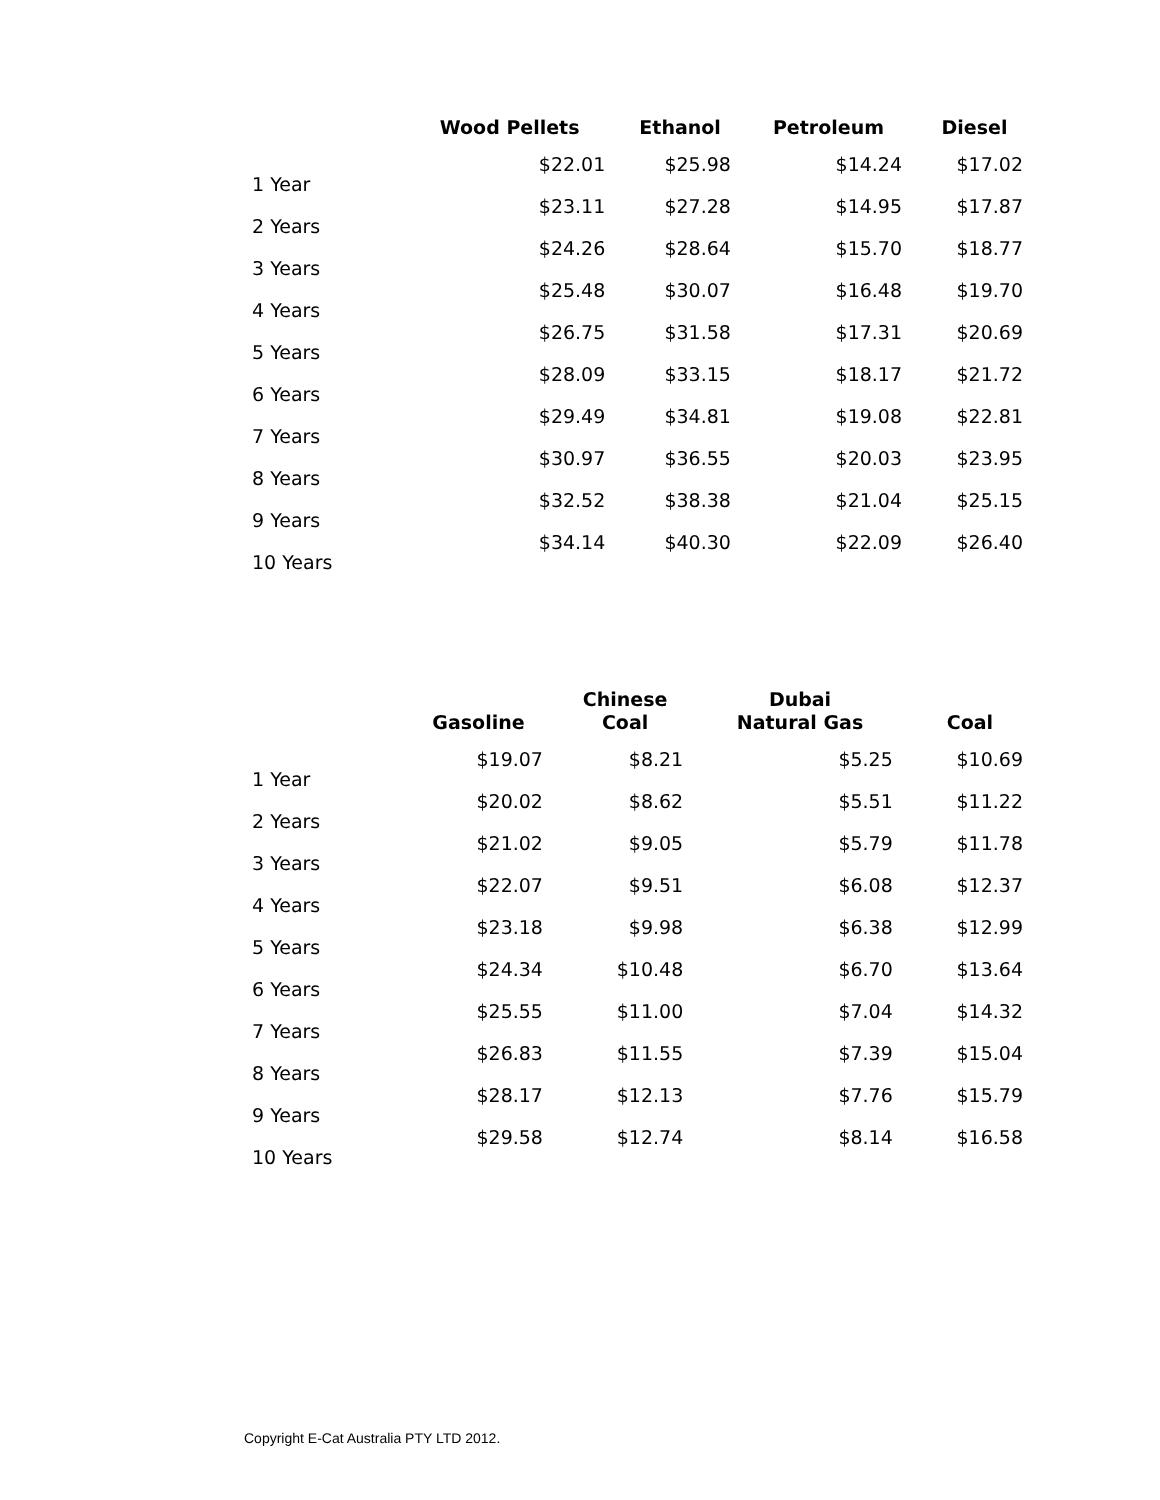| | Wood Pellets | Ethanol | Petroleum | Diesel |
| --- | --- | --- | --- | --- |
| 1 Year | $22.01 | $25.98 | $14.24 | $17.02 |
| 2 Years | $23.11 | $27.28 | $14.95 | $17.87 |
| 3 Years | $24.26 | $28.64 | $15.70 | $18.77 |
| 4 Years | $25.48 | $30.07 | $16.48 | $19.70 |
| 5 Years | $26.75 | $31.58 | $17.31 | $20.69 |
| 6 Years | $28.09 | $33.15 | $18.17 | $21.72 |
| 7 Years | $29.49 | $34.81 | $19.08 | $22.81 |
| 8 Years | $30.97 | $36.55 | $20.03 | $23.95 |
| 9 Years | $32.52 | $38.38 | $21.04 | $25.15 |
| 10 Years | $34.14 | $40.30 | $22.09 | $26.40 |
| | Gasoline | Chinese Coal | Dubai Natural Gas | Coal |
| --- | --- | --- | --- | --- |
| 1 Year | $19.07 | $8.21 | $5.25 | $10.69 |
| 2 Years | $20.02 | $8.62 | $5.51 | $11.22 |
| 3 Years | $21.02 | $9.05 | $5.79 | $11.78 |
| 4 Years | $22.07 | $9.51 | $6.08 | $12.37 |
| 5 Years | $23.18 | $9.98 | $6.38 | $12.99 |
| 6 Years | $24.34 | $10.48 | $6.70 | $13.64 |
| 7 Years | $25.55 | $11.00 | $7.04 | $14.32 |
| 8 Years | $26.83 | $11.55 | $7.39 | $15.04 |
| 9 Years | $28.17 | $12.13 | $7.76 | $15.79 |
| 10 Years | $29.58 | $12.74 | $8.14 | $16.58 |
Copyright E-Cat Australia PTY LTD 2012.